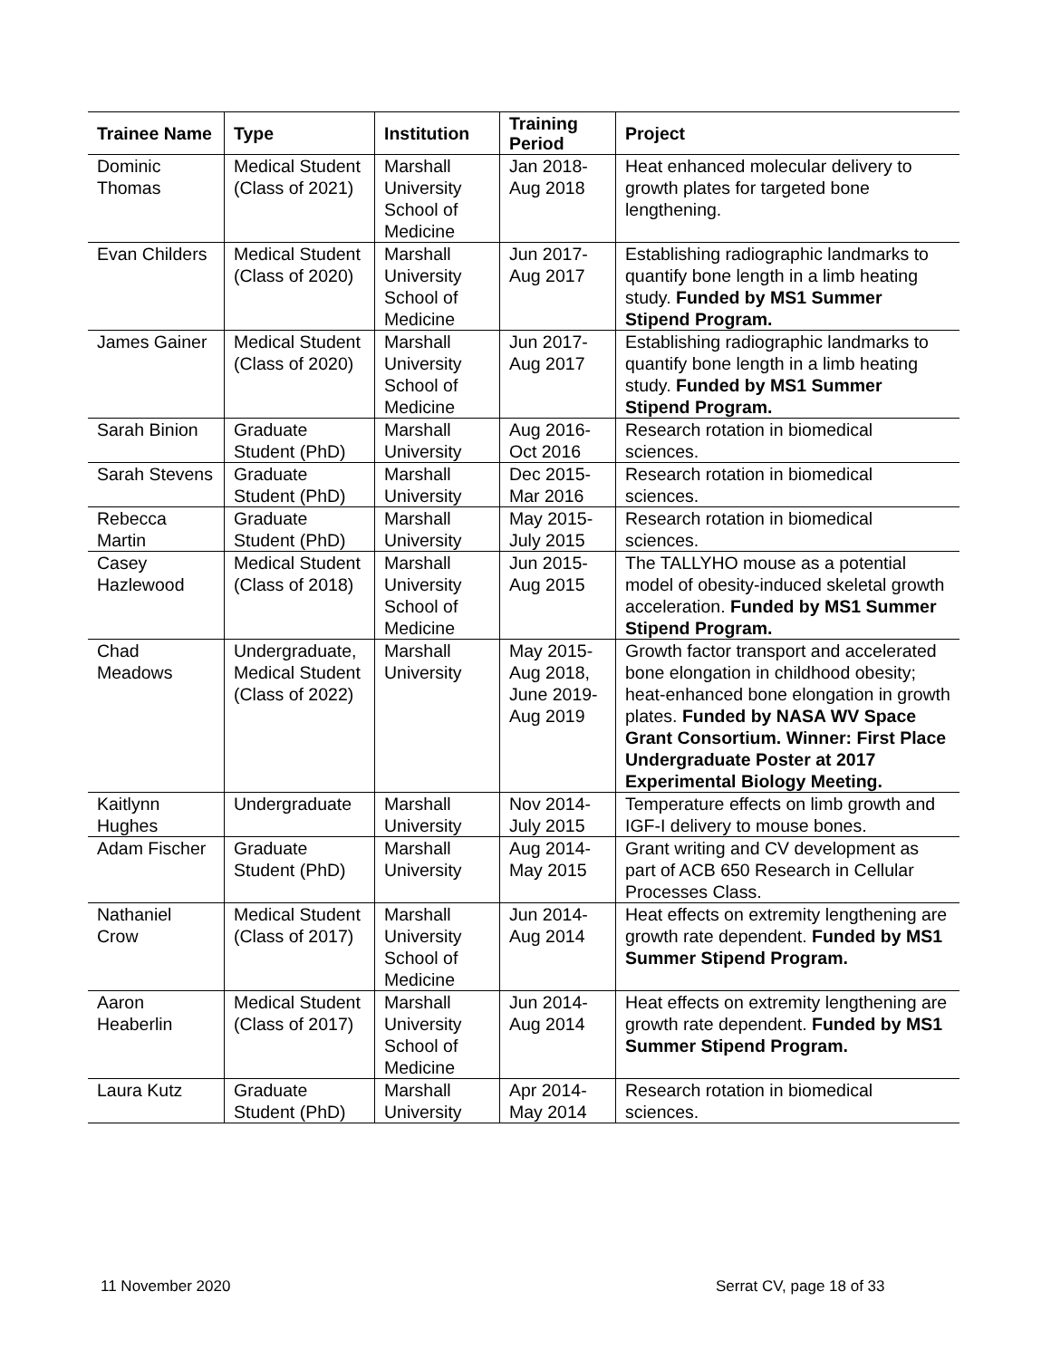| Trainee Name | Type | Institution | Training Period | Project |
| --- | --- | --- | --- | --- |
| Dominic Thomas | Medical Student (Class of 2021) | Marshall University School of Medicine | Jan 2018- Aug 2018 | Heat enhanced molecular delivery to growth plates for targeted bone lengthening. |
| Evan Childers | Medical Student (Class of 2020) | Marshall University School of Medicine | Jun 2017- Aug 2017 | Establishing radiographic landmarks to quantify bone length in a limb heating study. Funded by MS1 Summer Stipend Program. |
| James Gainer | Medical Student (Class of 2020) | Marshall University School of Medicine | Jun 2017- Aug 2017 | Establishing radiographic landmarks to quantify bone length in a limb heating study. Funded by MS1 Summer Stipend Program. |
| Sarah Binion | Graduate Student (PhD) | Marshall University | Aug 2016- Oct 2016 | Research rotation in biomedical sciences. |
| Sarah Stevens | Graduate Student (PhD) | Marshall University | Dec 2015- Mar 2016 | Research rotation in biomedical sciences. |
| Rebecca Martin | Graduate Student (PhD) | Marshall University | May 2015- July 2015 | Research rotation in biomedical sciences. |
| Casey Hazlewood | Medical Student (Class of 2018) | Marshall University School of Medicine | Jun 2015- Aug 2015 | The TALLYHO mouse as a potential model of obesity-induced skeletal growth acceleration. Funded by MS1 Summer Stipend Program. |
| Chad Meadows | Undergraduate, Medical Student (Class of 2022) | Marshall University | May 2015- Aug 2018, June 2019- Aug 2019 | Growth factor transport and accelerated bone elongation in childhood obesity; heat-enhanced bone elongation in growth plates. Funded by NASA WV Space Grant Consortium. Winner: First Place Undergraduate Poster at 2017 Experimental Biology Meeting. |
| Kaitlynn Hughes | Undergraduate | Marshall University | Nov 2014- July 2015 | Temperature effects on limb growth and IGF-I delivery to mouse bones. |
| Adam Fischer | Graduate Student (PhD) | Marshall University | Aug 2014- May 2015 | Grant writing and CV development as part of ACB 650 Research in Cellular Processes Class. |
| Nathaniel Crow | Medical Student (Class of 2017) | Marshall University School of Medicine | Jun 2014- Aug 2014 | Heat effects on extremity lengthening are growth rate dependent. Funded by MS1 Summer Stipend Program. |
| Aaron Heaberlin | Medical Student (Class of 2017) | Marshall University School of Medicine | Jun 2014- Aug 2014 | Heat effects on extremity lengthening are growth rate dependent. Funded by MS1 Summer Stipend Program. |
| Laura Kutz | Graduate Student (PhD) | Marshall University | Apr 2014- May 2014 | Research rotation in biomedical sciences. |
11 November 2020 Serrat CV, page 18 of 33